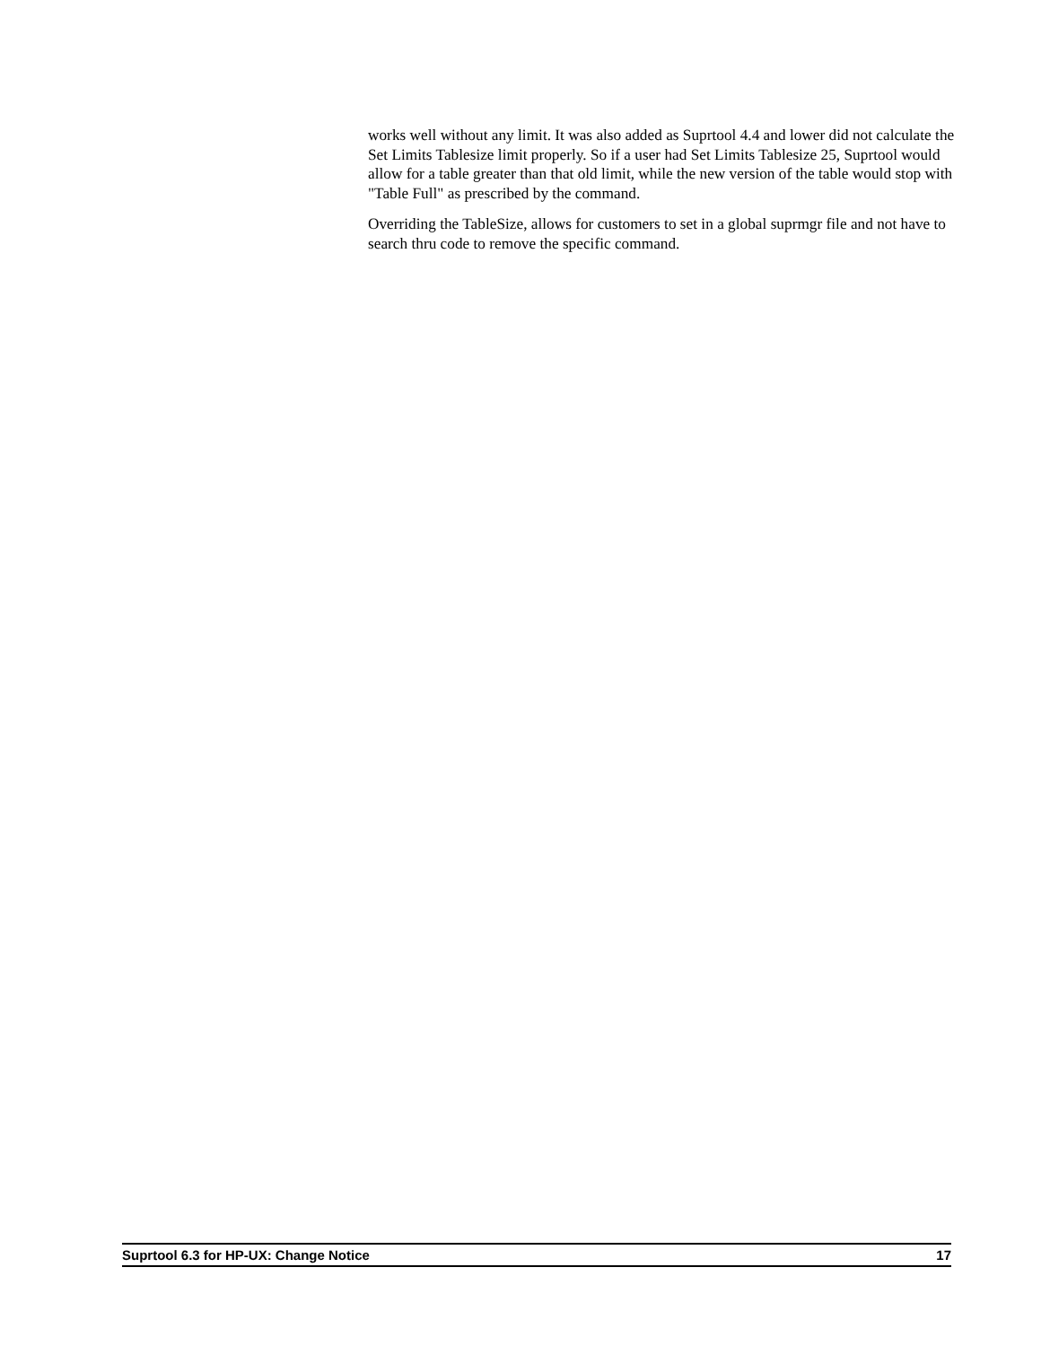works well without any limit. It was also added as Suprtool 4.4 and lower did not calculate the Set Limits Tablesize limit properly. So if a user had Set Limits Tablesize 25, Suprtool would allow for a table greater than that old limit, while the new version of the table would stop with "Table Full" as prescribed by the command.
Overriding the TableSize, allows for customers to set in a global suprmgr file and not have to search thru code to remove the specific command.
Suprtool 6.3 for HP-UX: Change Notice 17